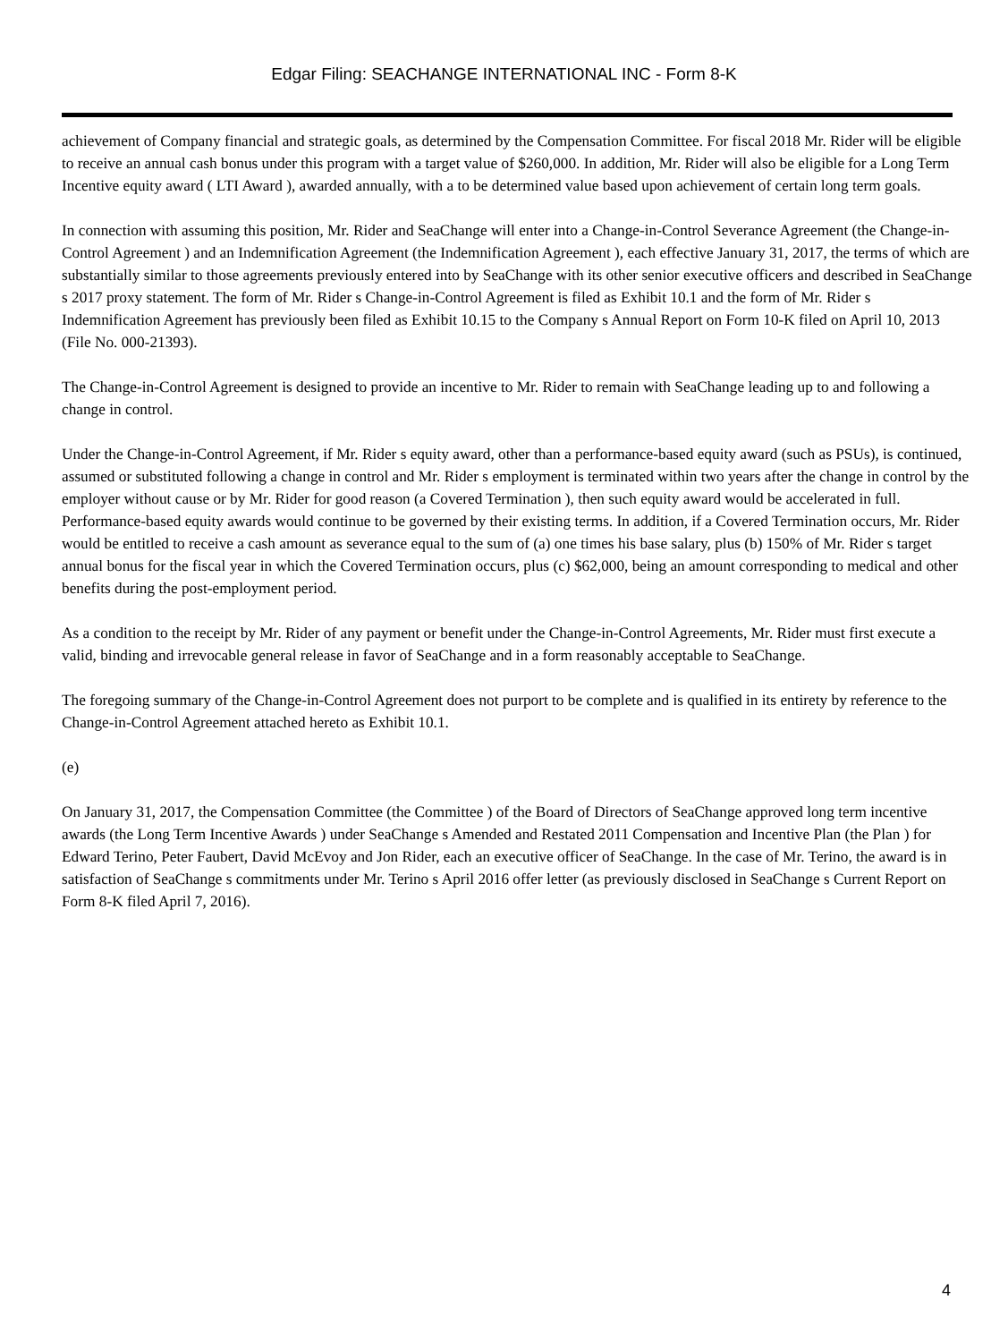Edgar Filing: SEACHANGE INTERNATIONAL INC - Form 8-K
achievement of Company financial and strategic goals, as determined by the Compensation Committee. For fiscal 2018 Mr. Rider will be eligible to receive an annual cash bonus under this program with a target value of $260,000. In addition, Mr. Rider will also be eligible for a Long Term Incentive equity award ( LTI Award ), awarded annually, with a to be determined value based upon achievement of certain long term goals.
In connection with assuming this position, Mr. Rider and SeaChange will enter into a Change-in-Control Severance Agreement (the Change-in-Control Agreement ) and an Indemnification Agreement (the Indemnification Agreement ), each effective January 31, 2017, the terms of which are substantially similar to those agreements previously entered into by SeaChange with its other senior executive officers and described in SeaChange s 2017 proxy statement. The form of Mr. Rider s Change-in-Control Agreement is filed as Exhibit 10.1 and the form of Mr. Rider s Indemnification Agreement has previously been filed as Exhibit 10.15 to the Company s Annual Report on Form 10-K filed on April 10, 2013 (File No. 000-21393).
The Change-in-Control Agreement is designed to provide an incentive to Mr. Rider to remain with SeaChange leading up to and following a change in control.
Under the Change-in-Control Agreement, if Mr. Rider s equity award, other than a performance-based equity award (such as PSUs), is continued, assumed or substituted following a change in control and Mr. Rider s employment is terminated within two years after the change in control by the employer without cause or by Mr. Rider for good reason (a Covered Termination ), then such equity award would be accelerated in full. Performance-based equity awards would continue to be governed by their existing terms. In addition, if a Covered Termination occurs, Mr. Rider would be entitled to receive a cash amount as severance equal to the sum of (a) one times his base salary, plus (b) 150% of Mr. Rider s target annual bonus for the fiscal year in which the Covered Termination occurs, plus (c) $62,000, being an amount corresponding to medical and other benefits during the post-employment period.
As a condition to the receipt by Mr. Rider of any payment or benefit under the Change-in-Control Agreements, Mr. Rider must first execute a valid, binding and irrevocable general release in favor of SeaChange and in a form reasonably acceptable to SeaChange.
The foregoing summary of the Change-in-Control Agreement does not purport to be complete and is qualified in its entirety by reference to the Change-in-Control Agreement attached hereto as Exhibit 10.1.
(e)
On January 31, 2017, the Compensation Committee (the Committee ) of the Board of Directors of SeaChange approved long term incentive awards (the Long Term Incentive Awards ) under SeaChange s Amended and Restated 2011 Compensation and Incentive Plan (the Plan ) for Edward Terino, Peter Faubert, David McEvoy and Jon Rider, each an executive officer of SeaChange. In the case of Mr. Terino, the award is in satisfaction of SeaChange s commitments under Mr. Terino s April 2016 offer letter (as previously disclosed in SeaChange s Current Report on Form 8-K filed April 7, 2016).
4